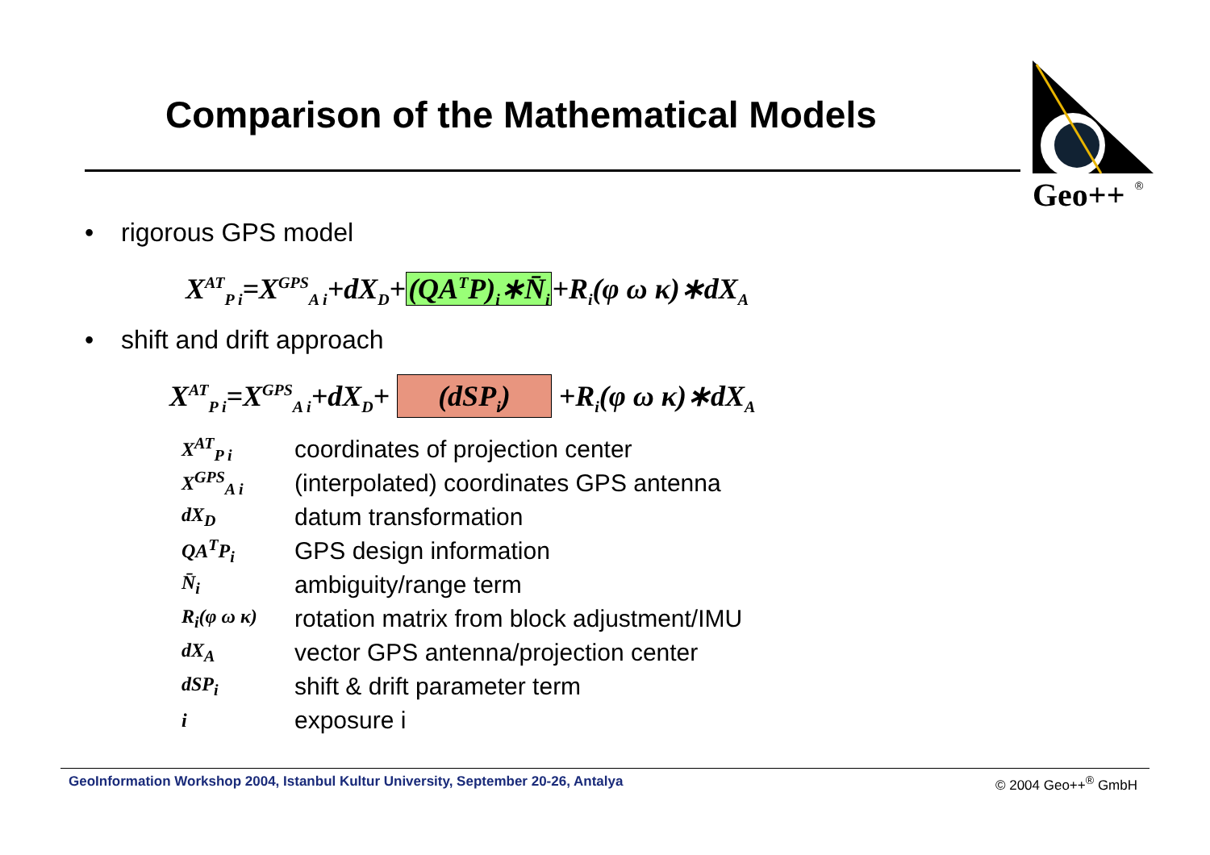Comparison of the Mathematical Models
Geo++
®
• rigorous GPS model
X<sup>AT</sup><sub>P i</sub>=X<sup>GPS</sup><sub>A i</sub>+dX<sub>D</sub>+(QA<sup>T</sup>P)<sub>i</sub>∗N̄<sub>i</sub>+R<sub>i</sub>(φ ω κ)∗dX<sub>A</sub>
• shift and drift approach
X<sup>AT</sup><sub>P i</sub>=X<sup>GPS</sup><sub>A i</sub>+dX<sub>D</sub>+ (dSP<sub>i</sub>) +R<sub>i</sub>(φ ω κ)∗dX<sub>A</sub>
| X<sup>AT</sup><sub>P i</sub> | coordinates of projection center |
| X<sup>GPS</sup><sub>A i</sub> | (interpolated) coordinates GPS antenna |
| dX<sub>D</sub> | datum transformation |
| QA<sup>T</sup>P<sub>i</sub> | GPS design information |
| N̄<sub>i</sub> | ambiguity/range term |
| R<sub>i</sub>(φ ω κ) | rotation matrix from block adjustment/IMU |
| dX<sub>A</sub> | vector GPS antenna/projection center |
| dSP<sub>i</sub> | shift & drift parameter term |
| i | exposure i |
GeoInformation Workshop 2004, Istanbul Kultur University, September 20-26, Antalya © 2004 Geo++<sup>®</sup> GmbH